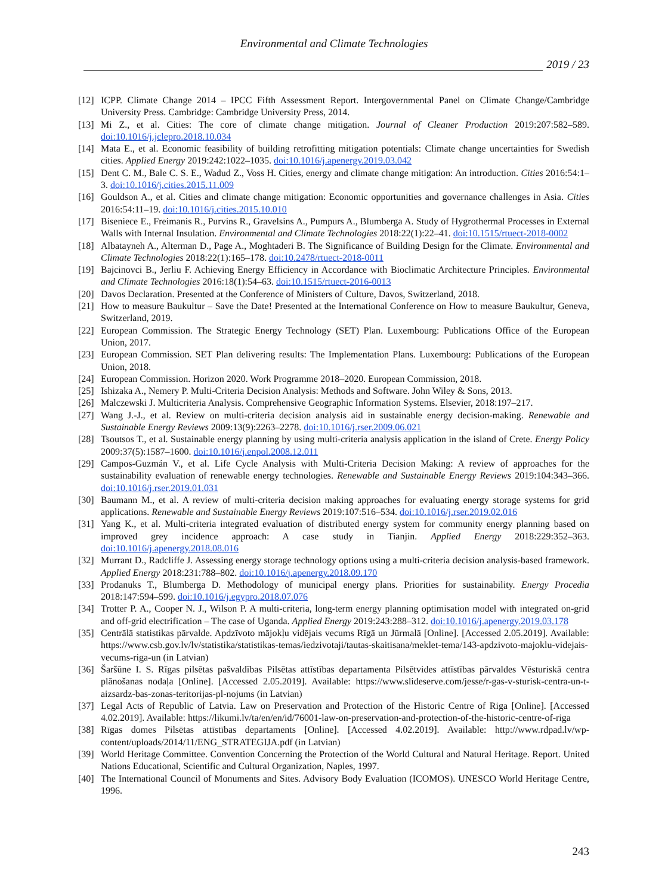Environmental and Climate Technologies
2019 / 23
[12]
ICPP. Climate Change 2014 – IPCC Fifth Assessment Report. Intergovernmental Panel on Climate Change/Cambridge University Press. Cambridge: Cambridge University Press, 2014.
[13]
Mi Z., et al. Cities: The core of climate change mitigation. Journal of Cleaner Production 2019:207:582–589. doi:10.1016/j.jclepro.2018.10.034
[14]
Mata E., et al. Economic feasibility of building retrofitting mitigation potentials: Climate change uncertainties for Swedish cities. Applied Energy 2019:242:1022–1035. doi:10.1016/j.apenergy.2019.03.042
[15]
Dent C. M., Bale C. S. E., Wadud Z., Voss H. Cities, energy and climate change mitigation: An introduction. Cities 2016:54:1–3. doi:10.1016/j.cities.2015.11.009
[16]
Gouldson A., et al. Cities and climate change mitigation: Economic opportunities and governance challenges in Asia. Cities 2016:54:11–19. doi:10.1016/j.cities.2015.10.010
[17]
Biseniece E., Freimanis R., Purvins R., Gravelsins A., Pumpurs A., Blumberga A. Study of Hygrothermal Processes in External Walls with Internal Insulation. Environmental and Climate Technologies 2018:22(1):22–41. doi:10.1515/rtuect-2018-0002
[18]
Albatayneh A., Alterman D., Page A., Moghtaderi B. The Significance of Building Design for the Climate. Environmental and Climate Technologies 2018:22(1):165–178. doi:10.2478/rtuect-2018-0011
[19]
Bajcinovci B., Jerliu F. Achieving Energy Efficiency in Accordance with Bioclimatic Architecture Principles. Environmental and Climate Technologies 2016:18(1):54–63. doi:10.1515/rtuect-2016-0013
[20]
Davos Declaration. Presented at the Conference of Ministers of Culture, Davos, Switzerland, 2018.
[21]
How to measure Baukultur – Save the Date! Presented at the International Conference on How to measure Baukultur, Geneva, Switzerland, 2019.
[22]
European Commission. The Strategic Energy Technology (SET) Plan. Luxembourg: Publications Office of the European Union, 2017.
[23]
European Commission. SET Plan delivering results: The Implementation Plans. Luxembourg: Publications of the European Union, 2018.
[24]
European Commission. Horizon 2020. Work Programme 2018–2020. European Commission, 2018.
[25]
Ishizaka A., Nemery P. Multi-Criteria Decision Analysis: Methods and Software. John Wiley & Sons, 2013.
[26]
Malczewski J. Multicriteria Analysis. Comprehensive Geographic Information Systems. Elsevier, 2018:197–217.
[27]
Wang J.-J., et al. Review on multi-criteria decision analysis aid in sustainable energy decision-making. Renewable and Sustainable Energy Reviews 2009:13(9):2263–2278. doi:10.1016/j.rser.2009.06.021
[28]
Tsoutsos T., et al. Sustainable energy planning by using multi-criteria analysis application in the island of Crete. Energy Policy 2009:37(5):1587–1600. doi:10.1016/j.enpol.2008.12.011
[29]
Campos-Guzmán V., et al. Life Cycle Analysis with Multi-Criteria Decision Making: A review of approaches for the sustainability evaluation of renewable energy technologies. Renewable and Sustainable Energy Reviews 2019:104:343–366. doi:10.1016/j.rser.2019.01.031
[30]
Baumann M., et al. A review of multi-criteria decision making approaches for evaluating energy storage systems for grid applications. Renewable and Sustainable Energy Reviews 2019:107:516–534. doi:10.1016/j.rser.2019.02.016
[31]
Yang K., et al. Multi-criteria integrated evaluation of distributed energy system for community energy planning based on improved grey incidence approach: A case study in Tianjin. Applied Energy 2018:229:352–363. doi:10.1016/j.apenergy.2018.08.016
[32]
Murrant D., Radcliffe J. Assessing energy storage technology options using a multi-criteria decision analysis-based framework. Applied Energy 2018:231:788–802. doi:10.1016/j.apenergy.2018.09.170
[33]
Prodanuks T., Blumberga D. Methodology of municipal energy plans. Priorities for sustainability. Energy Procedia 2018:147:594–599. doi:10.1016/j.egypro.2018.07.076
[34]
Trotter P. A., Cooper N. J., Wilson P. A multi-criteria, long-term energy planning optimisation model with integrated on-grid and off-grid electrification – The case of Uganda. Applied Energy 2019:243:288–312. doi:10.1016/j.apenergy.2019.03.178
[35]
Centrālā statistikas pārvalde. Apdzīvoto mājokļu vidējais vecums Rīgā un Jūrmalā [Online]. [Accessed 2.05.2019]. Available: https://www.csb.gov.lv/lv/statistika/statistikas-temas/iedzivotaji/tautas-skaitisana/meklet-tema/143-apdzivoto-majoklu-videjais-vecums-riga-un (in Latvian)
[36]
Šaršūne I. S. Rīgas pilsētas pašvaldības Pilsētas attīstības departamenta Pilsētvides attīstības pārvaldes Vēsturiskā centra plānošanas nodaļa [Online]. [Accessed 2.05.2019]. Available: https://www.slideserve.com/jesse/r-gas-v-sturisk-centra-un-t-aizsardz-bas-zonas-teritorijas-pl-nojums (in Latvian)
[37]
Legal Acts of Republic of Latvia. Law on Preservation and Protection of the Historic Centre of Riga [Online]. [Accessed 4.02.2019]. Available: https://likumi.lv/ta/en/en/id/76001-law-on-preservation-and-protection-of-the-historic-centre-of-riga
[38]
Rīgas domes Pilsētas attīstības departaments [Online]. [Accessed 4.02.2019]. Available: http://www.rdpad.lv/wp-content/uploads/2014/11/ENG_STRATEGIJA.pdf (in Latvian)
[39]
World Heritage Committee. Convention Concerning the Protection of the World Cultural and Natural Heritage. Report. United Nations Educational, Scientific and Cultural Organization, Naples, 1997.
[40]
The International Council of Monuments and Sites. Advisory Body Evaluation (ICOMOS). UNESCO World Heritage Centre, 1996.
243